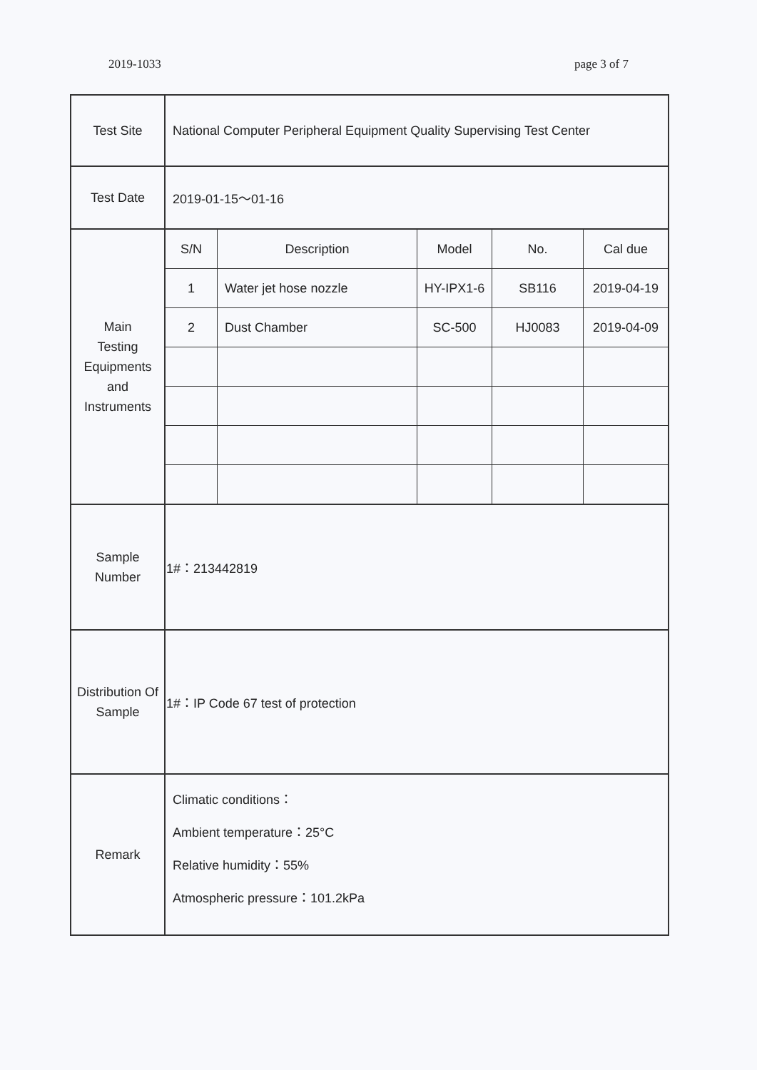2019-1033 page 3 of 7
| Test Site | National Computer Peripheral Equipment Quality Supervising Test Center |
| Test Date | 2019-01-15～01-16 |
| Main Testing Equipments and Instruments | / S/N / Description / Model / No. / Cal due / / --- / --- / --- / --- / --- / / 1 / Water jet hose nozzle / HY-IPX1-6 / SB116 / 2019-04-19 / / 2 / Dust Chamber / SC-500 / HJ0083 / 2019-04-09 / |
| Sample Number | 1#：213442819 |
| Distribution Of Sample | 1#：IP Code 67 test of protection |
| Remark | Climatic conditions： Ambient temperature：25°C Relative humidity：55% Atmospheric pressure：101.2kPa |